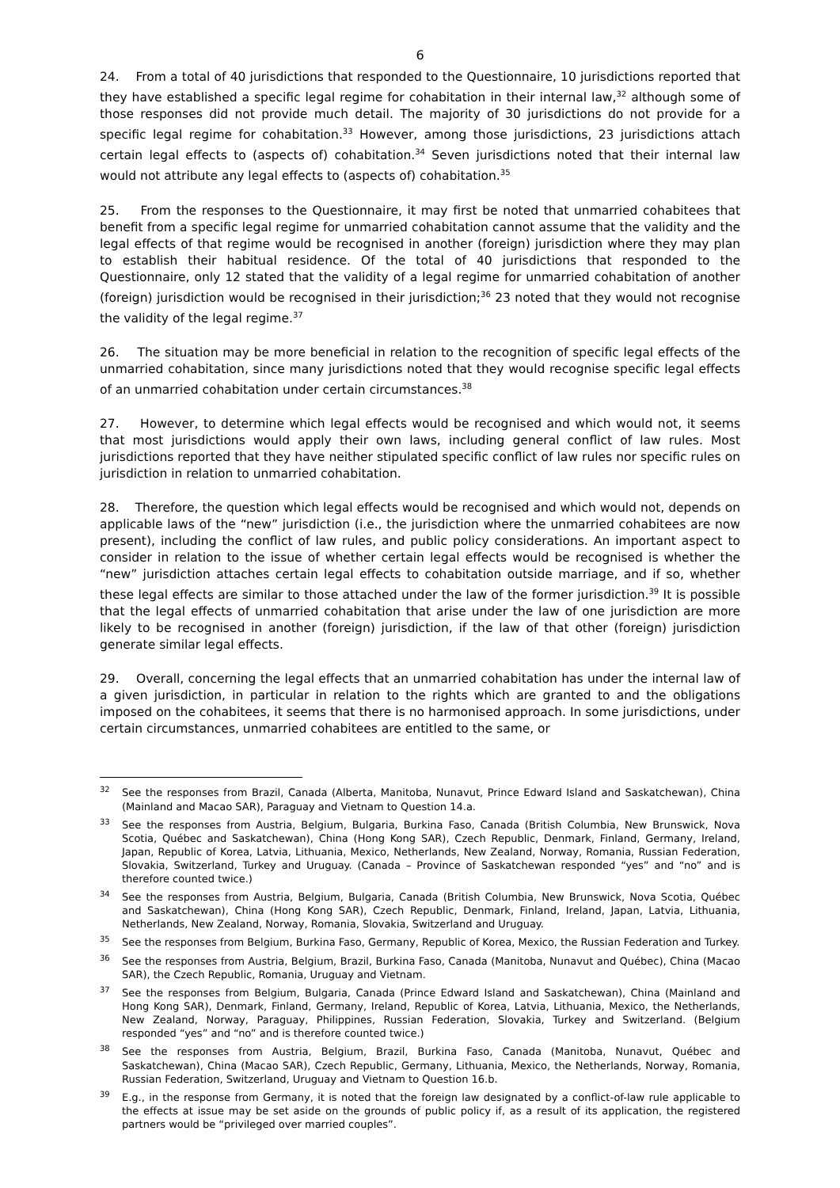6
24. From a total of 40 jurisdictions that responded to the Questionnaire, 10 jurisdictions reported that they have established a specific legal regime for cohabitation in their internal law,<sup>32</sup> although some of those responses did not provide much detail. The majority of 30 jurisdictions do not provide for a specific legal regime for cohabitation.<sup>33</sup> However, among those jurisdictions, 23 jurisdictions attach certain legal effects to (aspects of) cohabitation.<sup>34</sup> Seven jurisdictions noted that their internal law would not attribute any legal effects to (aspects of) cohabitation.<sup>35</sup>
25. From the responses to the Questionnaire, it may first be noted that unmarried cohabitees that benefit from a specific legal regime for unmarried cohabitation cannot assume that the validity and the legal effects of that regime would be recognised in another (foreign) jurisdiction where they may plan to establish their habitual residence. Of the total of 40 jurisdictions that responded to the Questionnaire, only 12 stated that the validity of a legal regime for unmarried cohabitation of another (foreign) jurisdiction would be recognised in their jurisdiction;<sup>36</sup> 23 noted that they would not recognise the validity of the legal regime.<sup>37</sup>
26. The situation may be more beneficial in relation to the recognition of specific legal effects of the unmarried cohabitation, since many jurisdictions noted that they would recognise specific legal effects of an unmarried cohabitation under certain circumstances.<sup>38</sup>
27. However, to determine which legal effects would be recognised and which would not, it seems that most jurisdictions would apply their own laws, including general conflict of law rules. Most jurisdictions reported that they have neither stipulated specific conflict of law rules nor specific rules on jurisdiction in relation to unmarried cohabitation.
28. Therefore, the question which legal effects would be recognised and which would not, depends on applicable laws of the “new” jurisdiction (i.e., the jurisdiction where the unmarried cohabitees are now present), including the conflict of law rules, and public policy considerations. An important aspect to consider in relation to the issue of whether certain legal effects would be recognised is whether the “new” jurisdiction attaches certain legal effects to cohabitation outside marriage, and if so, whether these legal effects are similar to those attached under the law of the former jurisdiction.<sup>39</sup> It is possible that the legal effects of unmarried cohabitation that arise under the law of one jurisdiction are more likely to be recognised in another (foreign) jurisdiction, if the law of that other (foreign) jurisdiction generate similar legal effects.
29. Overall, concerning the legal effects that an unmarried cohabitation has under the internal law of a given jurisdiction, in particular in relation to the rights which are granted to and the obligations imposed on the cohabitees, it seems that there is no harmonised approach. In some jurisdictions, under certain circumstances, unmarried cohabitees are entitled to the same, or
<sup>32</sup> See the responses from Brazil, Canada (Alberta, Manitoba, Nunavut, Prince Edward Island and Saskatchewan), China (Mainland and Macao SAR), Paraguay and Vietnam to Question 14.a.
<sup>33</sup> See the responses from Austria, Belgium, Bulgaria, Burkina Faso, Canada (British Columbia, New Brunswick, Nova Scotia, Québec and Saskatchewan), China (Hong Kong SAR), Czech Republic, Denmark, Finland, Germany, Ireland, Japan, Republic of Korea, Latvia, Lithuania, Mexico, Netherlands, New Zealand, Norway, Romania, Russian Federation, Slovakia, Switzerland, Turkey and Uruguay. (Canada – Province of Saskatchewan responded “yes” and “no” and is therefore counted twice.)
<sup>34</sup> See the responses from Austria, Belgium, Bulgaria, Canada (British Columbia, New Brunswick, Nova Scotia, Québec and Saskatchewan), China (Hong Kong SAR), Czech Republic, Denmark, Finland, Ireland, Japan, Latvia, Lithuania, Netherlands, New Zealand, Norway, Romania, Slovakia, Switzerland and Uruguay.
<sup>35</sup> See the responses from Belgium, Burkina Faso, Germany, Republic of Korea, Mexico, the Russian Federation and Turkey.
<sup>36</sup> See the responses from Austria, Belgium, Brazil, Burkina Faso, Canada (Manitoba, Nunavut and Québec), China (Macao SAR), the Czech Republic, Romania, Uruguay and Vietnam.
<sup>37</sup> See the responses from Belgium, Bulgaria, Canada (Prince Edward Island and Saskatchewan), China (Mainland and Hong Kong SAR), Denmark, Finland, Germany, Ireland, Republic of Korea, Latvia, Lithuania, Mexico, the Netherlands, New Zealand, Norway, Paraguay, Philippines, Russian Federation, Slovakia, Turkey and Switzerland. (Belgium responded “yes” and “no” and is therefore counted twice.)
<sup>38</sup> See the responses from Austria, Belgium, Brazil, Burkina Faso, Canada (Manitoba, Nunavut, Québec and Saskatchewan), China (Macao SAR), Czech Republic, Germany, Lithuania, Mexico, the Netherlands, Norway, Romania, Russian Federation, Switzerland, Uruguay and Vietnam to Question 16.b.
<sup>39</sup> E.g., in the response from Germany, it is noted that the foreign law designated by a conflict-of-law rule applicable to the effects at issue may be set aside on the grounds of public policy if, as a result of its application, the registered partners would be “privileged over married couples”.